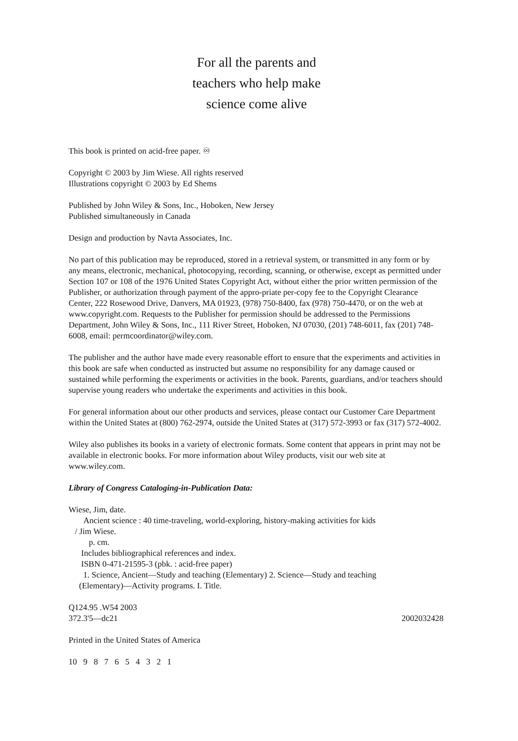For all the parents and
teachers who help make
science come alive
This book is printed on acid-free paper. ♾
Copyright © 2003 by Jim Wiese. All rights reserved
Illustrations copyright © 2003 by Ed Shems
Published by John Wiley & Sons, Inc., Hoboken, New Jersey
Published simultaneously in Canada
Design and production by Navta Associates, Inc.
No part of this publication may be reproduced, stored in a retrieval system, or transmitted in any form or by any means, electronic, mechanical, photocopying, recording, scanning, or otherwise, except as permitted under Section 107 or 108 of the 1976 United States Copyright Act, without either the prior written permission of the Publisher, or authorization through payment of the appro-priate per-copy fee to the Copyright Clearance Center, 222 Rosewood Drive, Danvers, MA 01923, (978) 750-8400, fax (978) 750-4470, or on the web at www.copyright.com. Requests to the Publisher for permission should be addressed to the Permissions Department, John Wiley & Sons, Inc., 111 River Street, Hoboken, NJ 07030, (201) 748-6011, fax (201) 748-6008, email: permcoordinator@wiley.com.
The publisher and the author have made every reasonable effort to ensure that the experiments and activities in this book are safe when conducted as instructed but assume no responsibility for any damage caused or sustained while performing the experiments or activities in the book. Parents, guardians, and/or teachers should supervise young readers who undertake the experiments and activities in this book.
For general information about our other products and services, please contact our Customer Care Department within the United States at (800) 762-2974, outside the United States at (317) 572-3993 or fax (317) 572-4002.
Wiley also publishes its books in a variety of electronic formats. Some content that appears in print may not be available in electronic books. For more information about Wiley products, visit our web site at www.wiley.com.
Library of Congress Cataloging-in-Publication Data:
Wiese, Jim, date.
Ancient science : 40 time-traveling, world-exploring, history-making activities for kids
/ Jim Wiese.
p. cm.
Includes bibliographical references and index.
ISBN 0-471-21595-3 (pbk. : acid-free paper)
1. Science, Ancient—Study and teaching (Elementary) 2. Science—Study and teaching
(Elementary)—Activity programs. I. Title.
Q124.95 .W54 2003
372.3'5—dc21 2002032428
Printed in the United States of America
10 9 8 7 6 5 4 3 2 1